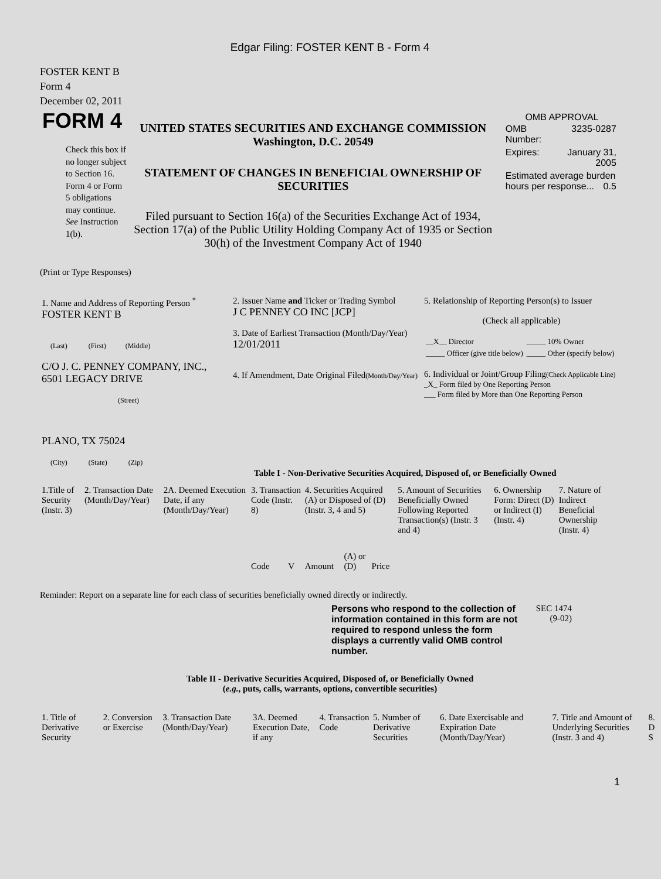Edgar Filing: FOSTER KENT B - Form 4
FOSTER KENT B
Form 4
December 02, 2011
FORM 4
Check this box if no longer subject to Section 16. Form 4 or Form 5 obligations may continue. See Instruction 1(b).
UNITED STATES SECURITIES AND EXCHANGE COMMISSION
Washington, D.C. 20549
STATEMENT OF CHANGES IN BENEFICIAL OWNERSHIP OF SECURITIES
Filed pursuant to Section 16(a) of the Securities Exchange Act of 1934, Section 17(a) of the Public Utility Holding Company Act of 1935 or Section 30(h) of the Investment Company Act of 1940
OMB APPROVAL
| OMB Number: | 3235-0287 |
| Expires: | January 31, 2005 |
| Estimated average burden hours per response... 0.5 | |
(Print or Type Responses)
| 1. Name and Address of Reporting Person <sup>*</sup> FOSTER KENT B (Last) (First) (Middle) C/O J. C. PENNEY COMPANY, INC., 6501 LEGACY DRIVE (Street) PLANO, TX 75024 (City) (State) (Zip) | 2. Issuer Name and Ticker or Trading Symbol J C PENNEY CO INC [JCP] 3. Date of Earliest Transaction (Month/Day/Year) 12/01/2011 4. If Amendment, Date Original Filed (Month/Day/Year) | 5. Relationship of Reporting Person(s) to Issuer (Check all applicable) / __X__ Director / _____ 10% Owner / / _____ Officer (give title below) / _____ Other (specify below) / 6. Individual or Joint/Group Filing (Check Applicable Line) _X_ Form filed by One Reporting Person ___ Form filed by More than One Reporting Person |
Table I - Non-Derivative Securities Acquired, Disposed of, or Beneficially Owned
| 1.Title of Security (Instr. 3) | 2. Transaction Date (Month/Day/Year) | 2A. Deemed Execution Date, if any (Month/Day/Year) | 3. Transaction Code (Instr. 8) | | 4. Securities Acquired (A) or Disposed of (D) (Instr. 3, 4 and 5) | | | 5. Amount of Securities Beneficially Owned Following Reported Transaction(s) (Instr. 3 and 4) | 6. Ownership Form: Direct (D) or Indirect (I) (Instr. 4) | 7. Nature of Indirect Beneficial Ownership (Instr. 4) |
| | | | Code | V | Amount | (A) or (D) | Price | | | |
Reminder: Report on a separate line for each class of securities beneficially owned directly or indirectly.
Persons who respond to the collection of information contained in this form are not required to respond unless the form displays a currently valid OMB control number.
SEC 1474 (9-02)
Table II - Derivative Securities Acquired, Disposed of, or Beneficially Owned
(e.g., puts, calls, warrants, options, convertible securities)
| 1. Title of Derivative Security | 2. Conversion or Exercise | 3. Transaction Date (Month/Day/Year) | 3A. Deemed Execution Date, if any | 4. Transaction Code | 5. Number of Derivative Securities | 6. Date Exercisable and Expiration Date (Month/Day/Year) | 7. Title and Amount of Underlying Securities (Instr. 3 and 4) | 8. D S |
1